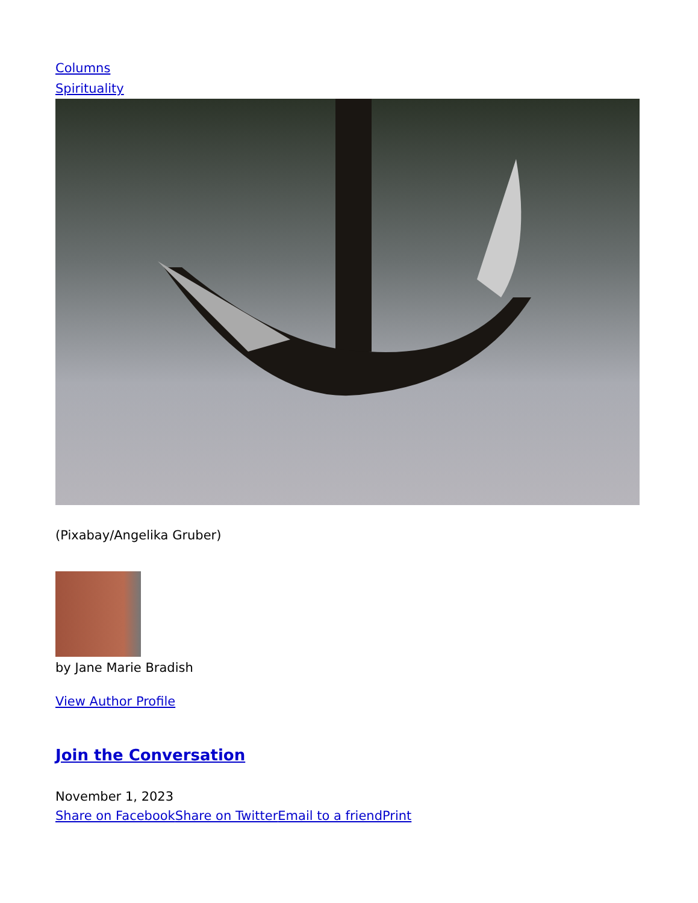Columns
Spirituality
(Pixabay/Angelika Gruber)
by Jane Marie Bradish
View Author Profile
Join the Conversation
November 1, 2023
Share on Facebook Share on Twitter Email to a friend Print